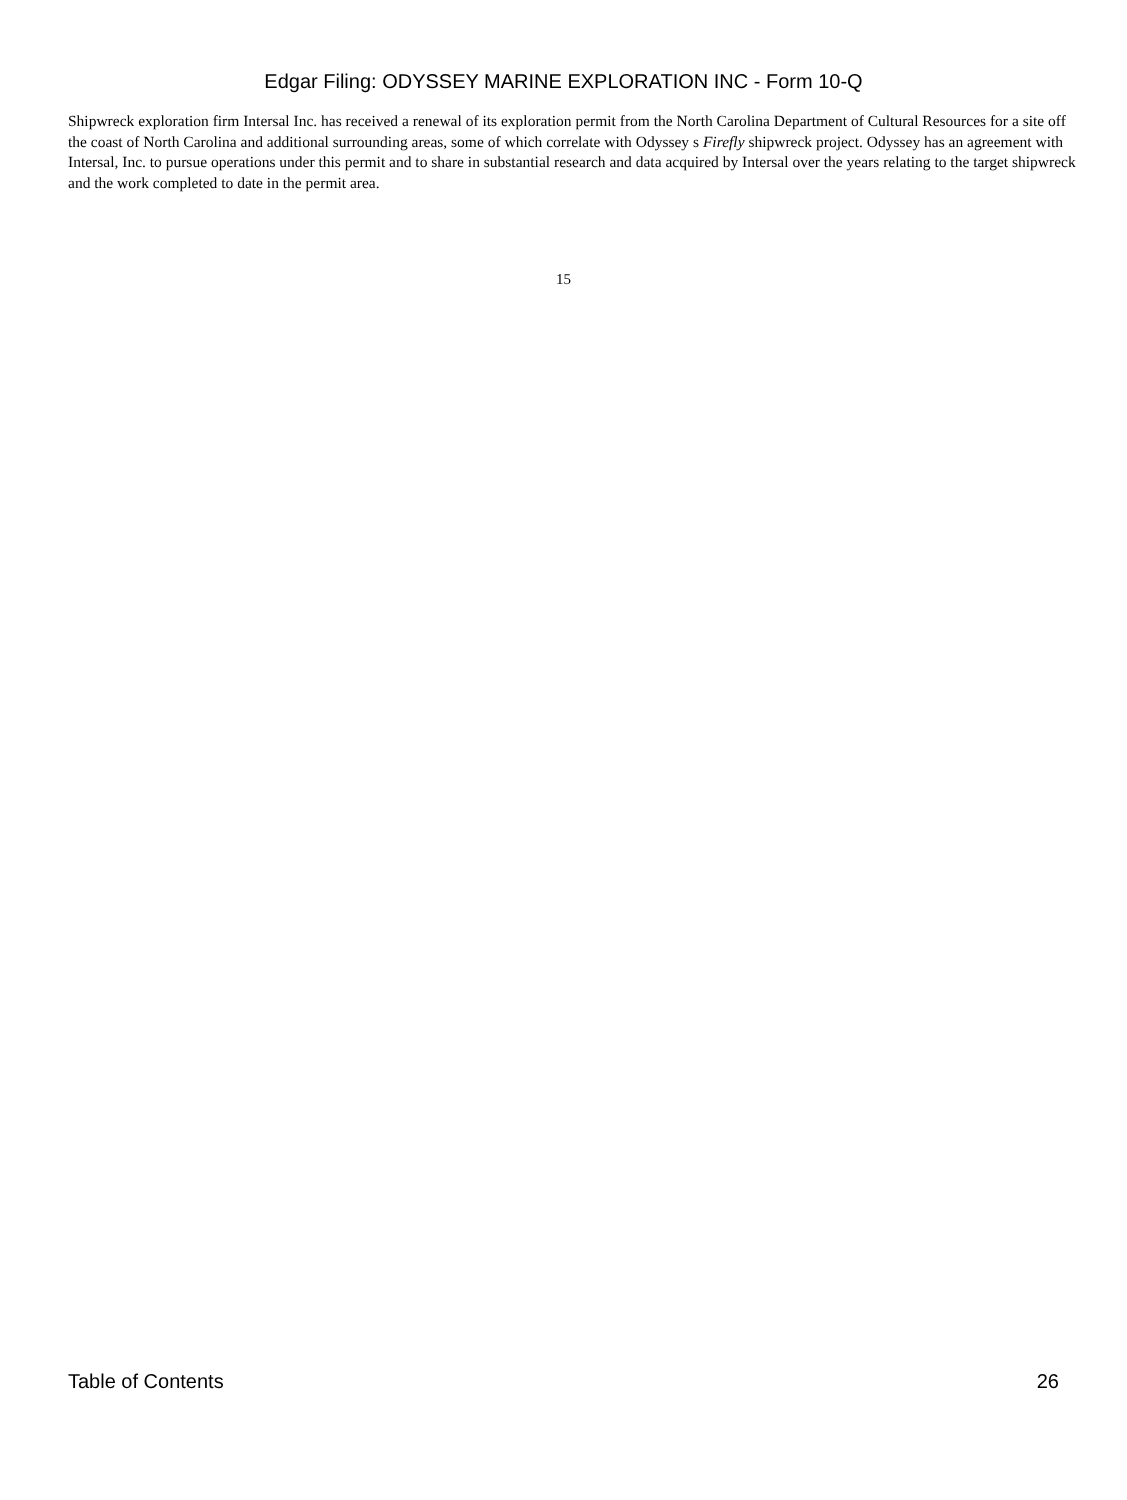Edgar Filing: ODYSSEY MARINE EXPLORATION INC - Form 10-Q
Shipwreck exploration firm Intersal Inc. has received a renewal of its exploration permit from the North Carolina Department of Cultural Resources for a site off the coast of North Carolina and additional surrounding areas, some of which correlate with Odyssey s Firefly shipwreck project. Odyssey has an agreement with Intersal, Inc. to pursue operations under this permit and to share in substantial research and data acquired by Intersal over the years relating to the target shipwreck and the work completed to date in the permit area.
15
Table of Contents 26